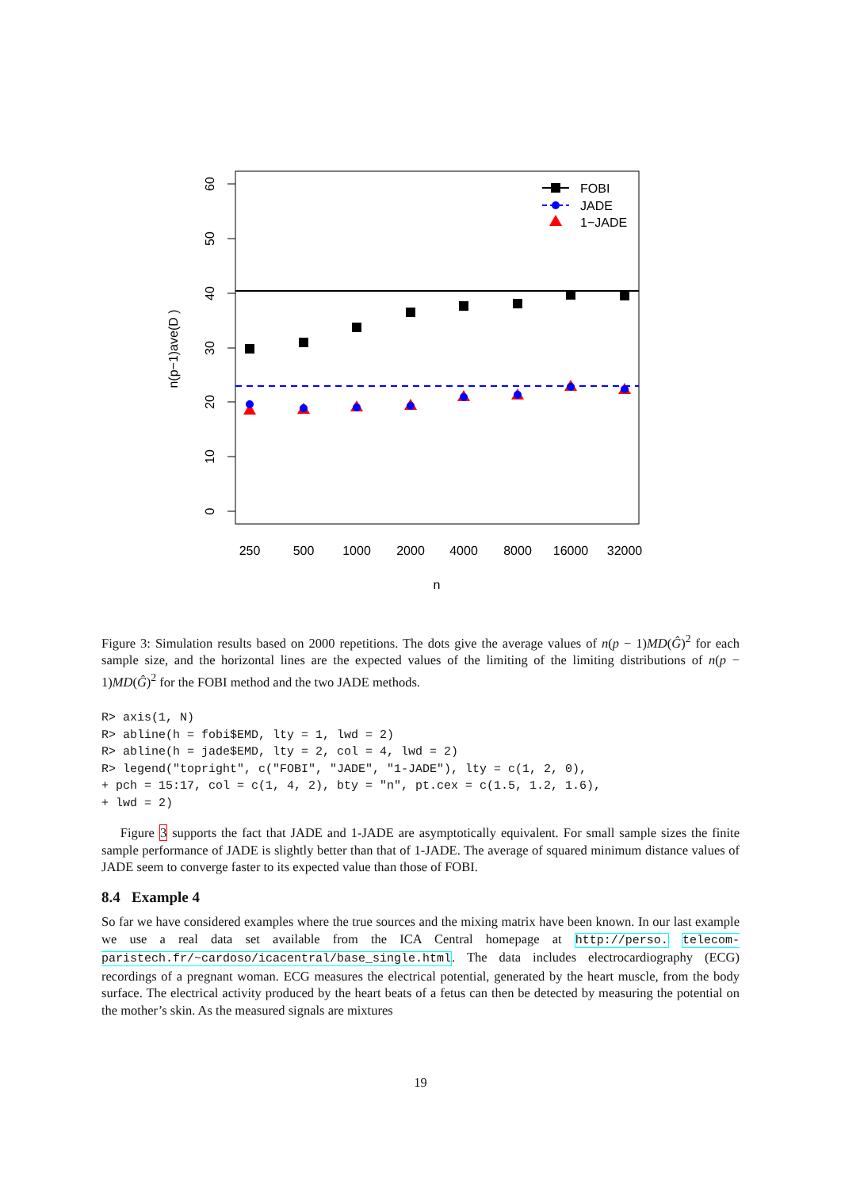0
10
20
30
40
50
60
n(p−1)ave(D )
250
500
1000
2000
4000
8000
16000
32000
n
FOBI
JADE
1−JADE
Figure 3: Simulation results based on 2000 repetitions. The dots give the average values of n(p − 1)MD(Ĝ)<sup>2</sup> for each sample size, and the horizontal lines are the expected values of the limiting of the limiting distributions of n(p − 1)MD(Ĝ)<sup>2</sup> for the FOBI method and the two JADE methods.
R> axis(1, N)
R> abline(h = fobi$EMD, lty = 1, lwd = 2)
R> abline(h = jade$EMD, lty = 2, col = 4, lwd = 2)
R> legend("topright", c("FOBI", "JADE", "1-JADE"), lty = c(1, 2, 0),
+ pch = 15:17, col = c(1, 4, 2), bty = "n", pt.cex = c(1.5, 1.2, 1.6),
+ lwd = 2)
Figure 3 supports the fact that JADE and 1-JADE are asymptotically equivalent. For small sample sizes the finite sample performance of JADE is slightly better than that of 1-JADE. The average of squared minimum distance values of JADE seem to converge faster to its expected value than those of FOBI.
8.4 Example 4
So far we have considered examples where the true sources and the mixing matrix have been known. In our last example we use a real data set available from the ICA Central homepage at http://perso. telecom-paristech.fr/~cardoso/icacentral/base_single.html. The data includes electrocardiography (ECG) recordings of a pregnant woman. ECG measures the electrical potential, generated by the heart muscle, from the body surface. The electrical activity produced by the heart beats of a fetus can then be detected by measuring the potential on the mother’s skin. As the measured signals are mixtures
19